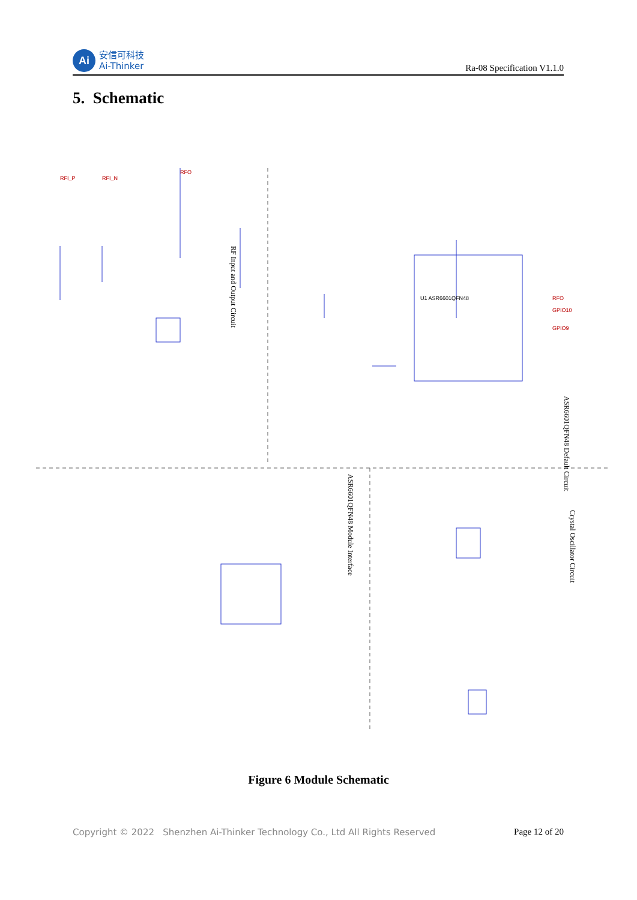Ai
安信可科技
Ai-Thinker
Ra-08 Specification V1.1.0
5. Schematic
RFI_P
RFI_N
RFO
RFO
GPIO10
GPIO9
U1 ASR6601QFN48
RF Input and Output Circuit
ASR6601QFN48 Default Circuit
ASR6601QFN48 Module Interface
Crystal Oscillator Circuit
Figure 6 Module Schematic
Copyright © 2022 Shenzhen Ai-Thinker Technology Co., Ltd All Rights Reserved Page 12 of 20